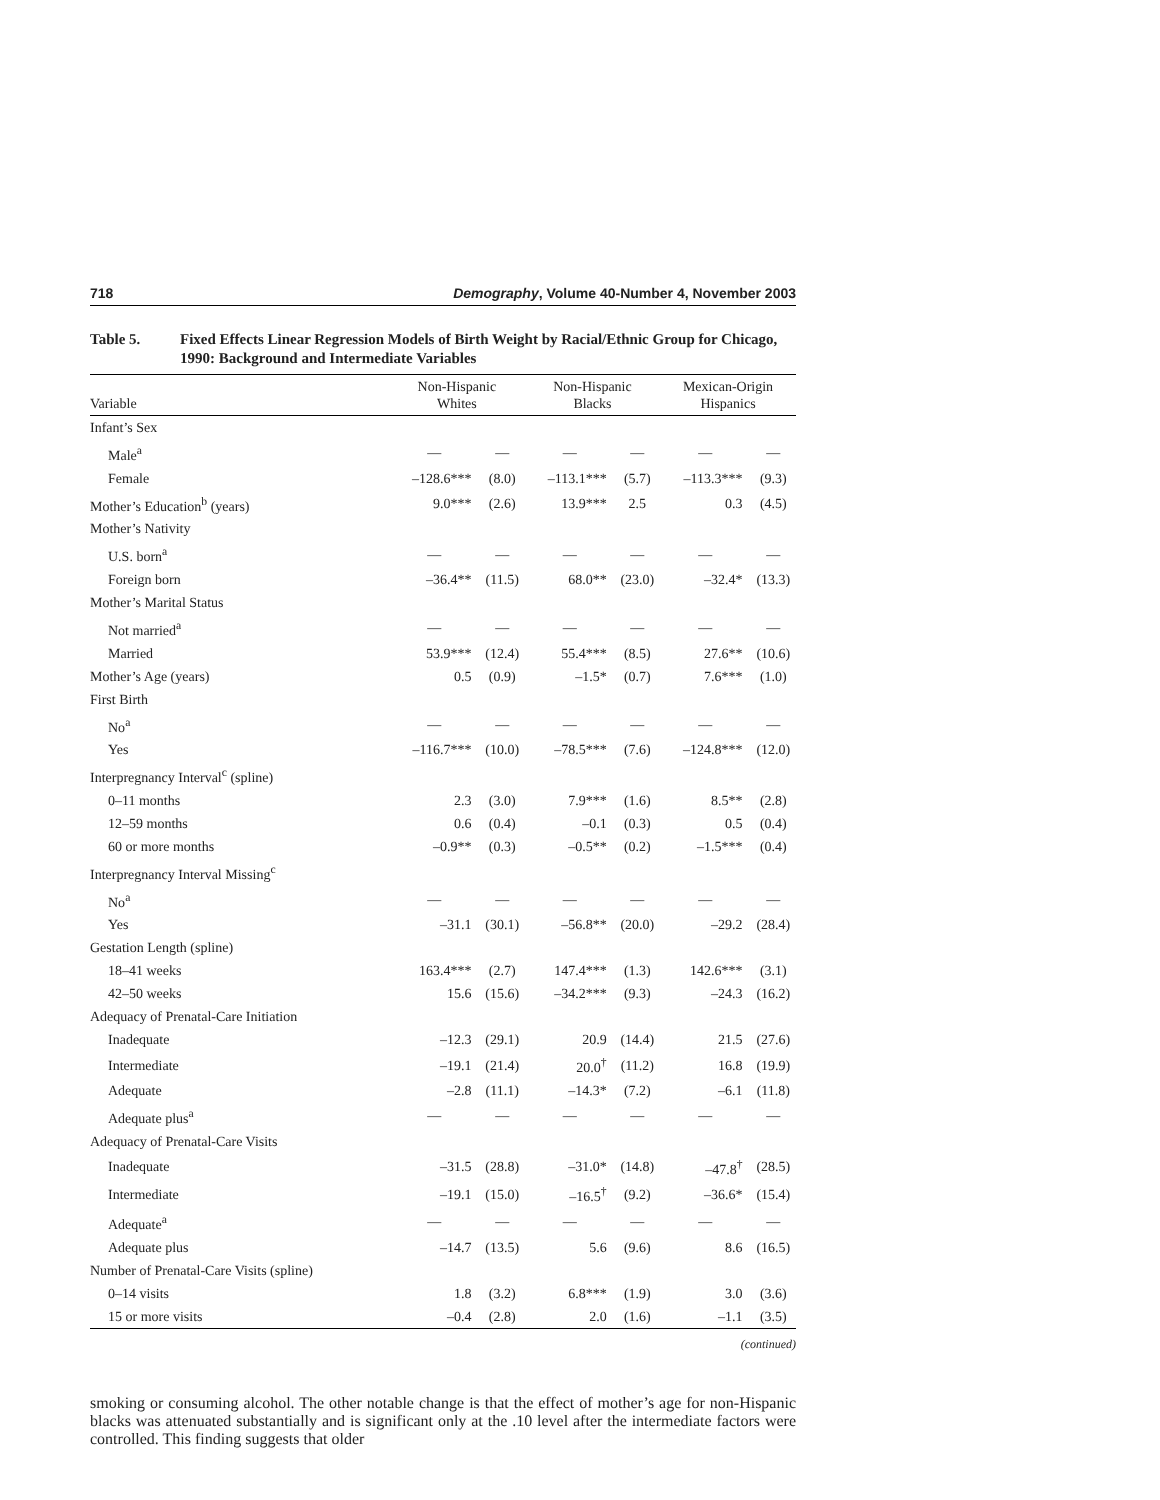718 Demography, Volume 40-Number 4, November 2003
Table 5. Fixed Effects Linear Regression Models of Birth Weight by Racial/Ethnic Group for Chicago, 1990: Background and Intermediate Variables
| Variable | Non-Hispanic Whites | | Non-Hispanic Blacks | | Mexican-Origin Hispanics | |
| --- | --- | --- | --- | --- | --- | --- |
| Infant’s Sex | | | | | | |
| Male<sup>a</sup> | — | — | — | — | — | — |
| Female | –128.6*** | (8.0) | –113.1*** | (5.7) | –113.3*** | (9.3) |
| Mother’s Education<sup>b</sup> (years) | 9.0*** | (2.6) | 13.9*** | 2.5 | 0.3 | (4.5) |
| Mother’s Nativity | | | | | | |
| U.S. born<sup>a</sup> | — | — | — | — | — | — |
| Foreign born | –36.4** | (11.5) | 68.0** | (23.0) | –32.4* | (13.3) |
| Mother’s Marital Status | | | | | | |
| Not married<sup>a</sup> | — | — | — | — | — | — |
| Married | 53.9*** | (12.4) | 55.4*** | (8.5) | 27.6** | (10.6) |
| Mother’s Age (years) | 0.5 | (0.9) | –1.5* | (0.7) | 7.6*** | (1.0) |
| First Birth | | | | | | |
| No<sup>a</sup> | — | — | — | — | — | — |
| Yes | –116.7*** | (10.0) | –78.5*** | (7.6) | –124.8*** | (12.0) |
| Interpregnancy Interval<sup>c</sup> (spline) | | | | | | |
| 0–11 months | 2.3 | (3.0) | 7.9*** | (1.6) | 8.5** | (2.8) |
| 12–59 months | 0.6 | (0.4) | –0.1 | (0.3) | 0.5 | (0.4) |
| 60 or more months | –0.9** | (0.3) | –0.5** | (0.2) | –1.5*** | (0.4) |
| Interpregnancy Interval Missing<sup>c</sup> | | | | | | |
| No<sup>a</sup> | — | — | — | — | — | — |
| Yes | –31.1 | (30.1) | –56.8** | (20.0) | –29.2 | (28.4) |
| Gestation Length (spline) | | | | | | |
| 18–41 weeks | 163.4*** | (2.7) | 147.4*** | (1.3) | 142.6*** | (3.1) |
| 42–50 weeks | 15.6 | (15.6) | –34.2*** | (9.3) | –24.3 | (16.2) |
| Adequacy of Prenatal-Care Initiation | | | | | | |
| Inadequate | –12.3 | (29.1) | 20.9 | (14.4) | 21.5 | (27.6) |
| Intermediate | –19.1 | (21.4) | 20.0<sup>†</sup> | (11.2) | 16.8 | (19.9) |
| Adequate | –2.8 | (11.1) | –14.3* | (7.2) | –6.1 | (11.8) |
| Adequate plus<sup>a</sup> | — | — | — | — | — | — |
| Adequacy of Prenatal-Care Visits | | | | | | |
| Inadequate | –31.5 | (28.8) | –31.0* | (14.8) | –47.8<sup>†</sup> | (28.5) |
| Intermediate | –19.1 | (15.0) | –16.5<sup>†</sup> | (9.2) | –36.6* | (15.4) |
| Adequate<sup>a</sup> | — | — | — | — | — | — |
| Adequate plus | –14.7 | (13.5) | 5.6 | (9.6) | 8.6 | (16.5) |
| Number of Prenatal-Care Visits (spline) | | | | | | |
| 0–14 visits | 1.8 | (3.2) | 6.8*** | (1.9) | 3.0 | (3.6) |
| 15 or more visits | –0.4 | (2.8) | 2.0 | (1.6) | –1.1 | (3.5) |
(continued)
smoking or consuming alcohol. The other notable change is that the effect of mother’s age for non-Hispanic blacks was attenuated substantially and is significant only at the .10 level after the intermediate factors were controlled. This finding suggests that older